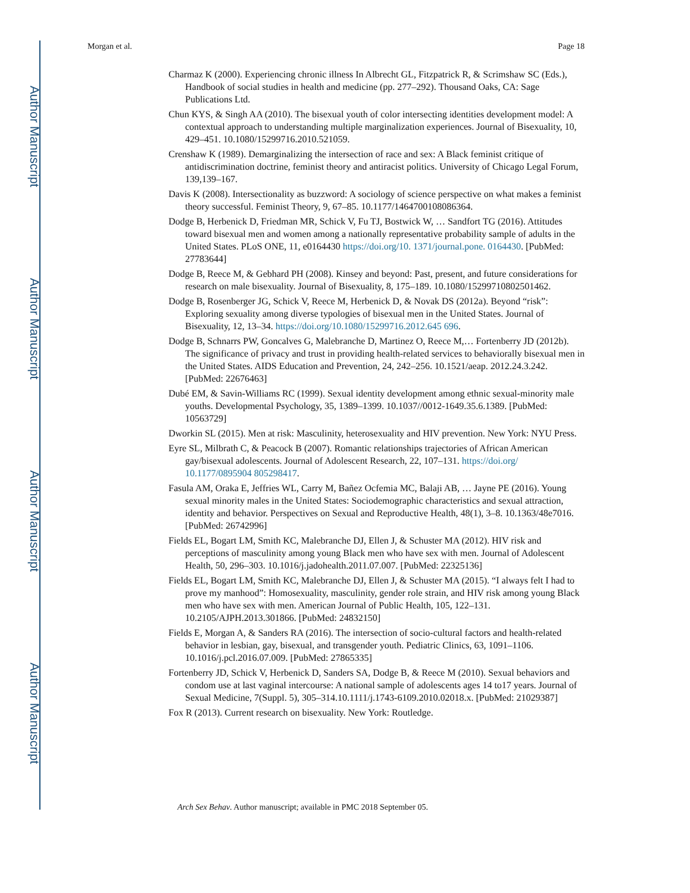Author Manuscript
Author Manuscript
Author Manuscript
Author Manuscript
Morgan et al. Page 18
Charmaz K (2000). Experiencing chronic illness In Albrecht GL, Fitzpatrick R, & Scrimshaw SC (Eds.), Handbook of social studies in health and medicine (pp. 277–292). Thousand Oaks, CA: Sage Publications Ltd.
Chun KYS, & Singh AA (2010). The bisexual youth of color intersecting identities development model: A contextual approach to understanding multiple marginalization experiences. Journal of Bisexuality, 10, 429–451. 10.1080/15299716.2010.521059.
Crenshaw K (1989). Demarginalizing the intersection of race and sex: A Black feminist critique of antidiscrimination doctrine, feminist theory and antiracist politics. University of Chicago Legal Forum, 139,139–167.
Davis K (2008). Intersectionality as buzzword: A sociology of science perspective on what makes a feminist theory successful. Feminist Theory, 9, 67–85. 10.1177/1464700108086364.
Dodge B, Herbenick D, Friedman MR, Schick V, Fu TJ, Bostwick W, … Sandfort TG (2016). Attitudes toward bisexual men and women among a nationally representative probability sample of adults in the United States. PLoS ONE, 11, e0164430 https://doi.org/10. 1371/journal.pone. 0164430. [PubMed: 27783644]
Dodge B, Reece M, & Gebhard PH (2008). Kinsey and beyond: Past, present, and future considerations for research on male bisexuality. Journal of Bisexuality, 8, 175–189. 10.1080/15299710802501462.
Dodge B, Rosenberger JG, Schick V, Reece M, Herbenick D, & Novak DS (2012a). Beyond “risk”: Exploring sexuality among diverse typologies of bisexual men in the United States. Journal of Bisexuality, 12, 13–34. https://doi.org/10.1080/15299716.2012.645 696.
Dodge B, Schnarrs PW, Goncalves G, Malebranche D, Martinez O, Reece M,… Fortenberry JD (2012b). The significance of privacy and trust in providing health-related services to behaviorally bisexual men in the United States. AIDS Education and Prevention, 24, 242–256. 10.1521/aeap. 2012.24.3.242. [PubMed: 22676463]
Dubé EM, & Savin-Williams RC (1999). Sexual identity development among ethnic sexual-minority male youths. Developmental Psychology, 35, 1389–1399. 10.1037//0012-1649.35.6.1389. [PubMed: 10563729]
Dworkin SL (2015). Men at risk: Masculinity, heterosexuality and HIV prevention. New York: NYU Press.
Eyre SL, Milbrath C, & Peacock B (2007). Romantic relationships trajectories of African American gay/bisexual adolescents. Journal of Adolescent Research, 22, 107–131. https://doi.org/ 10.1177/0895904 805298417.
Fasula AM, Oraka E, Jeffries WL, Carry M, Bañez Ocfemia MC, Balaji AB, … Jayne PE (2016). Young sexual minority males in the United States: Sociodemographic characteristics and sexual attraction, identity and behavior. Perspectives on Sexual and Reproductive Health, 48(1), 3–8. 10.1363/48e7016. [PubMed: 26742996]
Fields EL, Bogart LM, Smith KC, Malebranche DJ, Ellen J, & Schuster MA (2012). HIV risk and perceptions of masculinity among young Black men who have sex with men. Journal of Adolescent Health, 50, 296–303. 10.1016/j.jadohealth.2011.07.007. [PubMed: 22325136]
Fields EL, Bogart LM, Smith KC, Malebranche DJ, Ellen J, & Schuster MA (2015). “I always felt I had to prove my manhood”: Homosexuality, masculinity, gender role strain, and HIV risk among young Black men who have sex with men. American Journal of Public Health, 105, 122–131. 10.2105/AJPH.2013.301866. [PubMed: 24832150]
Fields E, Morgan A, & Sanders RA (2016). The intersection of socio-cultural factors and health-related behavior in lesbian, gay, bisexual, and transgender youth. Pediatric Clinics, 63, 1091–1106. 10.1016/j.pcl.2016.07.009. [PubMed: 27865335]
Fortenberry JD, Schick V, Herbenick D, Sanders SA, Dodge B, & Reece M (2010). Sexual behaviors and condom use at last vaginal intercourse: A national sample of adolescents ages 14 to17 years. Journal of Sexual Medicine, 7(Suppl. 5), 305–314.10.1111/j.1743-6109.2010.02018.x. [PubMed: 21029387]
Fox R (2013). Current research on bisexuality. New York: Routledge.
Arch Sex Behav. Author manuscript; available in PMC 2018 September 05.